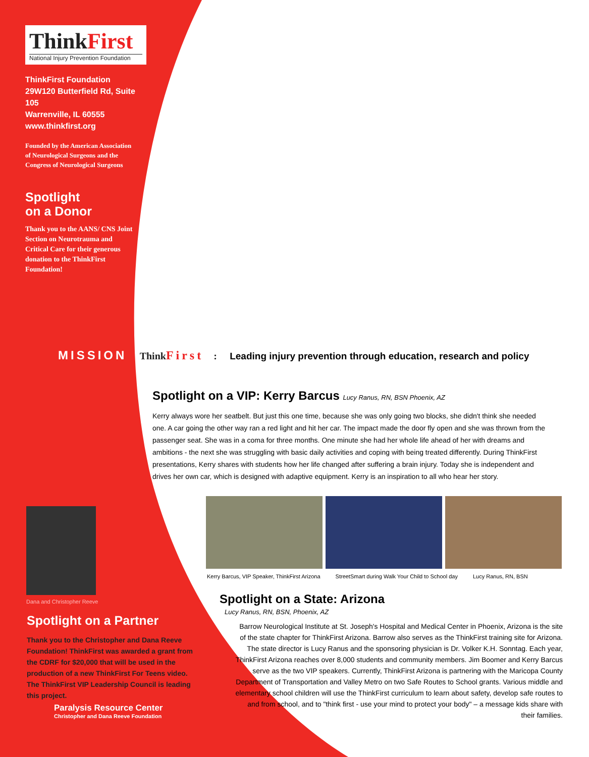ThinkFirst
National Injury Prevention Foundation
ThinkFirst Foundation
29W120 Butterfield Rd, Suite 105
Warrenville, IL 60555
www.thinkfirst.org
Founded by the American Association of Neurological Surgeons and the Congress of Neurological Surgeons
Spotlight
on a Donor
Thank you to the AANS/ CNS Joint Section on Neurotrauma and Critical Care for their generous donation to the ThinkFirst Foundation!
MISSION ThinkFirst: Leading injury prevention through education, research and policy
Spotlight on a VIP: Kerry Barcus Lucy Ranus, RN, BSN Phoenix, AZ
Kerry always wore her seatbelt. But just this one time, because she was only going two blocks, she didn't think she needed one. A car going the other way ran a red light and hit her car. The impact made the door fly open and she was thrown from the passenger seat. She was in a coma for three months. One minute she had her whole life ahead of her with dreams and ambitions - the next she was struggling with basic daily activities and coping with being treated differently. During ThinkFirst presentations, Kerry shares with students how her life changed after suffering a brain injury. Today she is independent and drives her own car, which is designed with adaptive equipment. Kerry is an inspiration to all who hear her story.
Kerry Barcus, VIP Speaker, ThinkFirst Arizona StreetSmart during Walk Your Child to School day Lucy Ranus, RN, BSN
Dana and Christopher Reeve
Spotlight on a Partner
Thank you to the Christopher and Dana Reeve Foundation! ThinkFirst was awarded a grant from the CDRF for $20,000 that will be used in the production of a new ThinkFirst For Teens video. The ThinkFirst VIP Leadership Council is leading this project.
Paralysis Resource Center
Christopher and Dana Reeve Foundation
Spotlight on a State: Arizona
Lucy Ranus, RN, BSN, Phoenix, AZ
Barrow Neurological Institute at St. Joseph's Hospital and Medical Center in Phoenix, Arizona is the site of the state chapter for ThinkFirst Arizona. Barrow also serves as the ThinkFirst training site for Arizona. The state director is Lucy Ranus and the sponsoring physician is Dr. Volker K.H. Sonntag. Each year, ThinkFirst Arizona reaches over 8,000 students and community members. Jim Boomer and Kerry Barcus serve as the two VIP speakers. Currently, ThinkFirst Arizona is partnering with the Maricopa County Department of Transportation and Valley Metro on two Safe Routes to School grants. Various middle and elementary school children will use the ThinkFirst curriculum to learn about safety, develop safe routes to and from school, and to "think first - use your mind to protect your body" – a message kids share with their families.